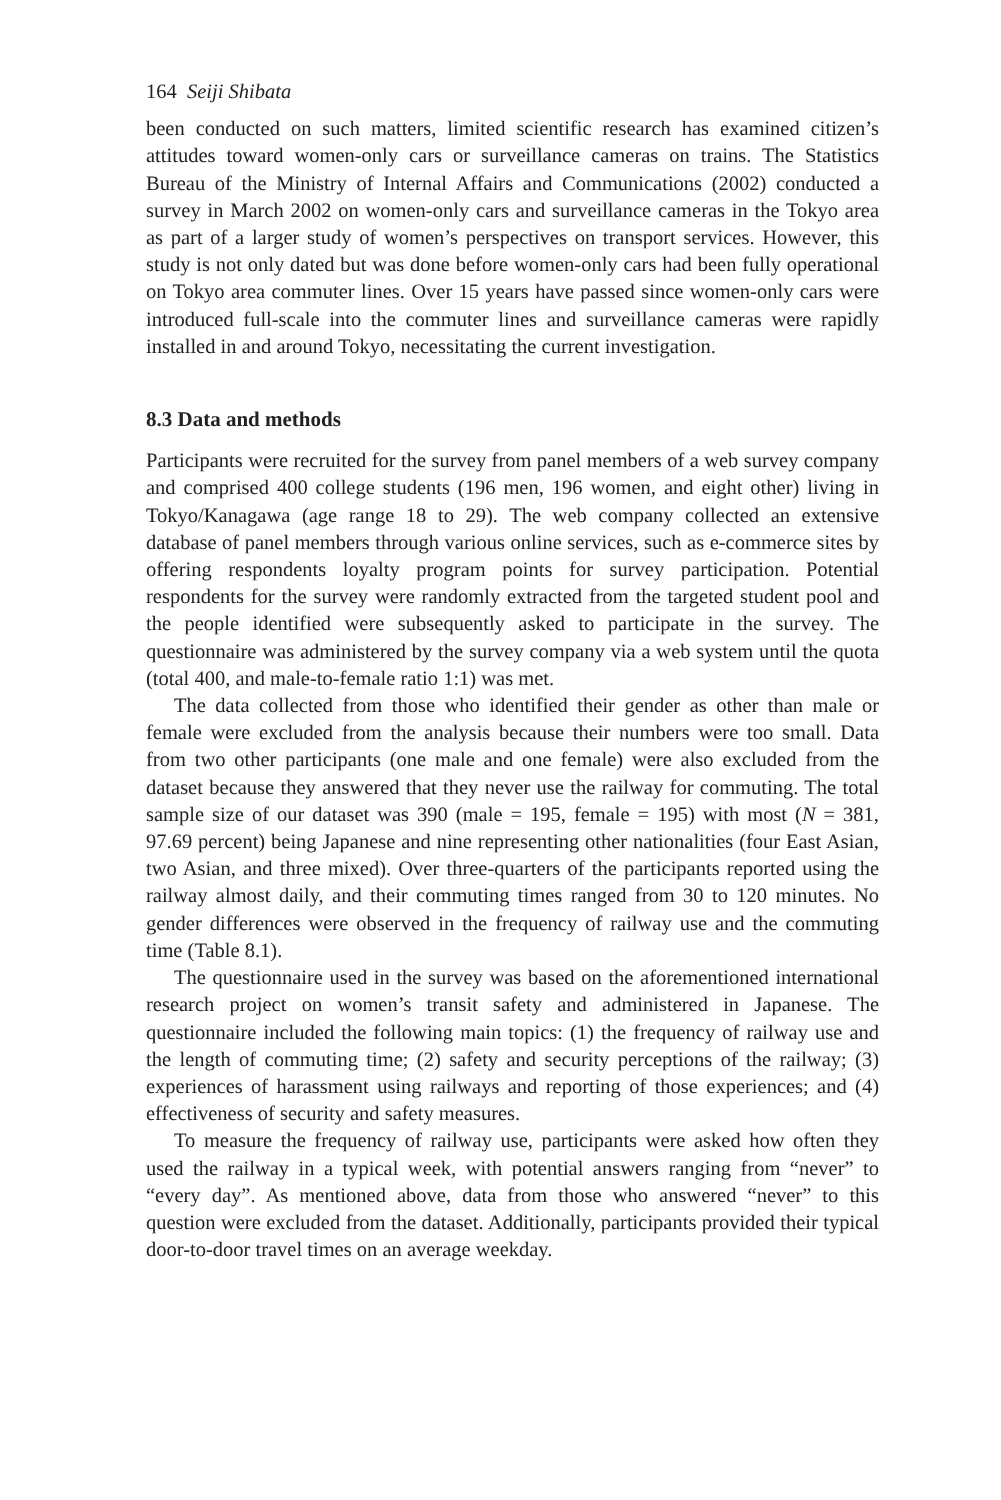164 Seiji Shibata
been conducted on such matters, limited scientific research has examined citizen’s attitudes toward women-only cars or surveillance cameras on trains. The Statistics Bureau of the Ministry of Internal Affairs and Communications (2002) conducted a survey in March 2002 on women-only cars and surveillance cameras in the Tokyo area as part of a larger study of women’s perspectives on transport services. However, this study is not only dated but was done before women-only cars had been fully operational on Tokyo area commuter lines. Over 15 years have passed since women-only cars were introduced full-scale into the commuter lines and surveillance cameras were rapidly installed in and around Tokyo, necessitating the current investigation.
8.3 Data and methods
Participants were recruited for the survey from panel members of a web survey company and comprised 400 college students (196 men, 196 women, and eight other) living in Tokyo/Kanagawa (age range 18 to 29). The web company collected an extensive database of panel members through various online services, such as e-commerce sites by offering respondents loyalty program points for survey participation. Potential respondents for the survey were randomly extracted from the targeted student pool and the people identified were subsequently asked to participate in the survey. The questionnaire was administered by the survey company via a web system until the quota (total 400, and male-to-female ratio 1:1) was met.
The data collected from those who identified their gender as other than male or female were excluded from the analysis because their numbers were too small. Data from two other participants (one male and one female) were also excluded from the dataset because they answered that they never use the railway for commuting. The total sample size of our dataset was 390 (male = 195, female = 195) with most (N = 381, 97.69 percent) being Japanese and nine representing other nationalities (four East Asian, two Asian, and three mixed). Over three-quarters of the participants reported using the railway almost daily, and their commuting times ranged from 30 to 120 minutes. No gender differences were observed in the frequency of railway use and the commuting time (Table 8.1).
The questionnaire used in the survey was based on the aforementioned international research project on women’s transit safety and administered in Japanese. The questionnaire included the following main topics: (1) the frequency of railway use and the length of commuting time; (2) safety and security perceptions of the railway; (3) experiences of harassment using railways and reporting of those experiences; and (4) effectiveness of security and safety measures.
To measure the frequency of railway use, participants were asked how often they used the railway in a typical week, with potential answers ranging from “never” to “every day”. As mentioned above, data from those who answered “never” to this question were excluded from the dataset. Additionally, participants provided their typical door-to-door travel times on an average weekday.